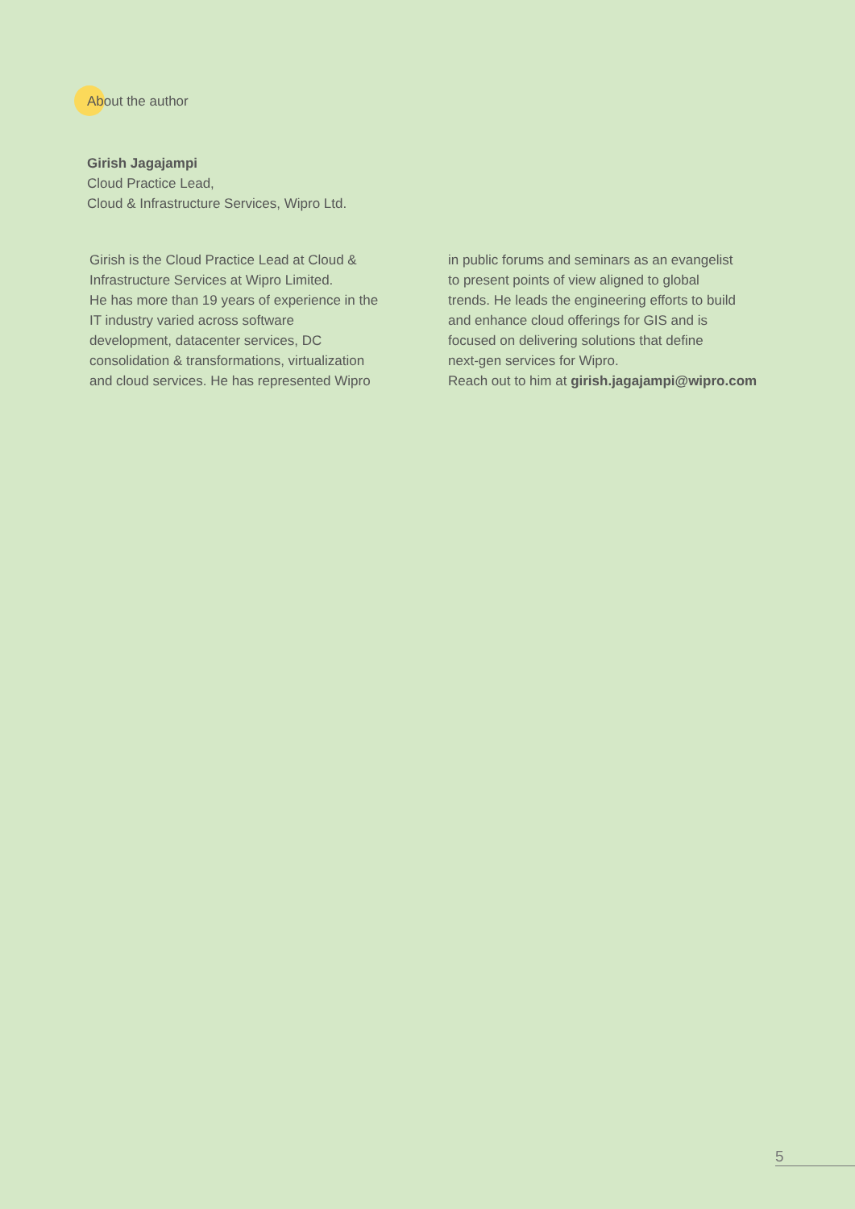About the author
Girish Jagajampi
Cloud Practice Lead,
Cloud & Infrastructure Services, Wipro Ltd.
Girish is the Cloud Practice Lead at Cloud &
Infrastructure Services at Wipro Limited.
He has more than 19 years of experience in the
IT industry varied across software
development, datacenter services, DC
consolidation & transformations, virtualization
and cloud services. He has represented Wipro
in public forums and seminars as an evangelist
to present points of view aligned to global
trends. He leads the engineering efforts to build
and enhance cloud offerings for GIS and is
focused on delivering solutions that define
next-gen services for Wipro.
Reach out to him at girish.jagajampi@wipro.com
5